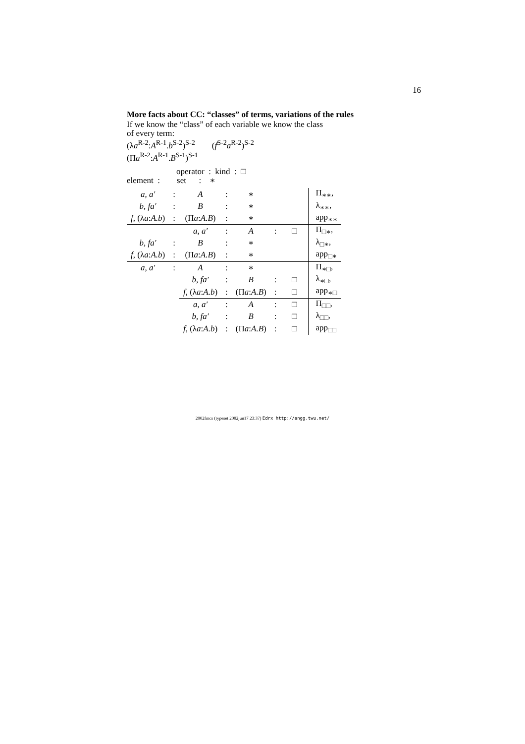16
More facts about CC: “classes” of terms, variations of the rules
If we know the “class” of each variable we know the class
of every term:
(λa<sup>R-2</sup>:A<sup>R-1</sup>.b<sup>S-2</sup>)<sup>S-2</sup> (f<sup>S-2</sup>a<sup>R-2</sup>)<sup>S-2</sup>
(Πa<sup>R-2</sup>:A<sup>R-1</sup>.B<sup>S-1</sup>)<sup>S-1</sup>
operator : kind : □
element : set : ∗
| a, a′ | : | A | : | ∗ | | | Π<sub>∗∗</sub>, |
| b, fa′ | : | B | : | ∗ | | | λ<sub>∗∗</sub>, |
| f , (λ a : A.b ) | : | (Π a : A.B ) | : | ∗ | | | app<sub>∗∗</sub> |
| | | a, a′ | : | A | : | □ | Π<sub>□∗</sub>, |
| b, fa′ | : | B | : | ∗ | | | λ<sub>□∗</sub>, |
| f , (λ a : A.b ) | : | (Π a : A.B ) | : | ∗ | | | app<sub>□∗</sub> |
| a, a′ | : | A | : | ∗ | | | Π<sub>∗□</sub>, |
| | | b, fa′ | : | B | : | □ | λ<sub>∗□</sub>, |
| | | f , (λ a : A.b ) | : | (Π a : A.B ) | : | □ | app<sub>∗□</sub> |
| | | a, a′ | : | A | : | □ | Π<sub>□□</sub>, |
| | | b, fa′ | : | B | : | □ | λ<sub>□□</sub>, |
| | | f , (λ a : A.b ) | : | (Π a : A.B ) | : | □ | app<sub>□□</sub> |
2002fmcs (typeset 2002jun17 23:37) Edrx http://angg.twu.net/